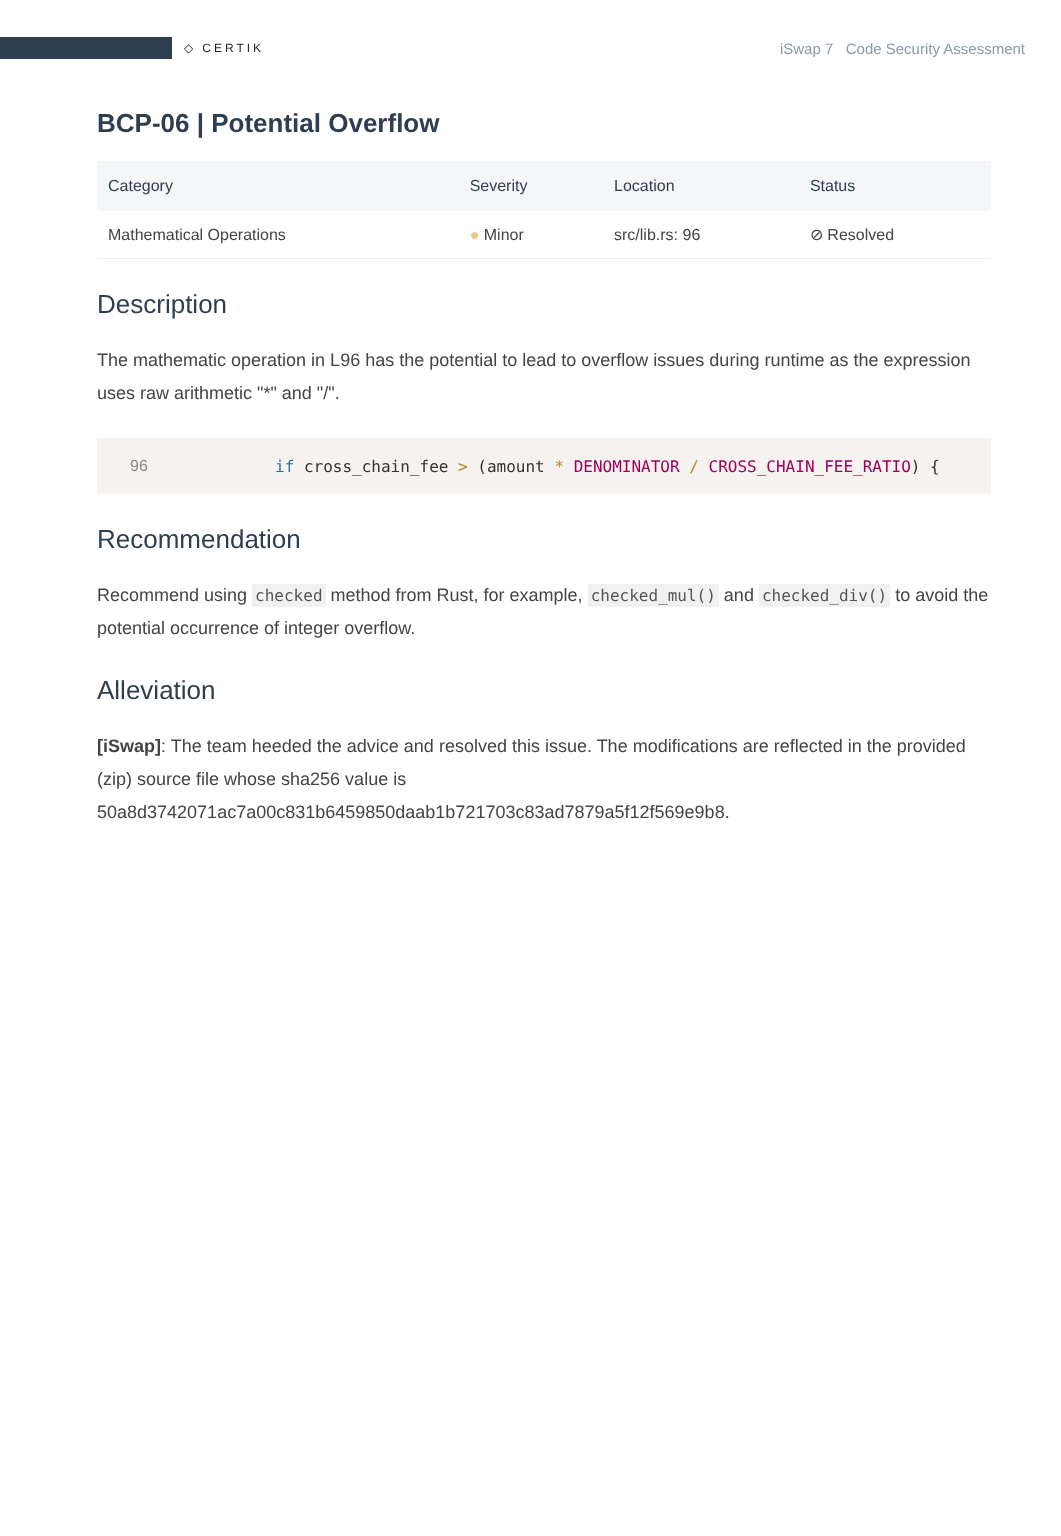◇ CERTIK
iSwap 7 Code Security Assessment
BCP-06 | Potential Overflow
| Category | Severity | Location | Status |
| --- | --- | --- | --- |
| Mathematical Operations | ● Minor | src/lib.rs: 96 | ⊘ Resolved |
Description
The mathematic operation in L96 has the potential to lead to overflow issues during runtime as the expression uses raw arithmetic "*" and "/".
96 if cross_chain_fee > (amount * DENOMINATOR / CROSS_CHAIN_FEE_RATIO) {
Recommendation
Recommend using checked method from Rust, for example, checked_mul() and checked_div() to avoid the potential occurrence of integer overflow.
Alleviation
[iSwap]: The team heeded the advice and resolved this issue. The modifications are reflected in the provided (zip) source file whose sha256 value is 50a8d3742071ac7a00c831b6459850daab1b721703c83ad7879a5f12f569e9b8.